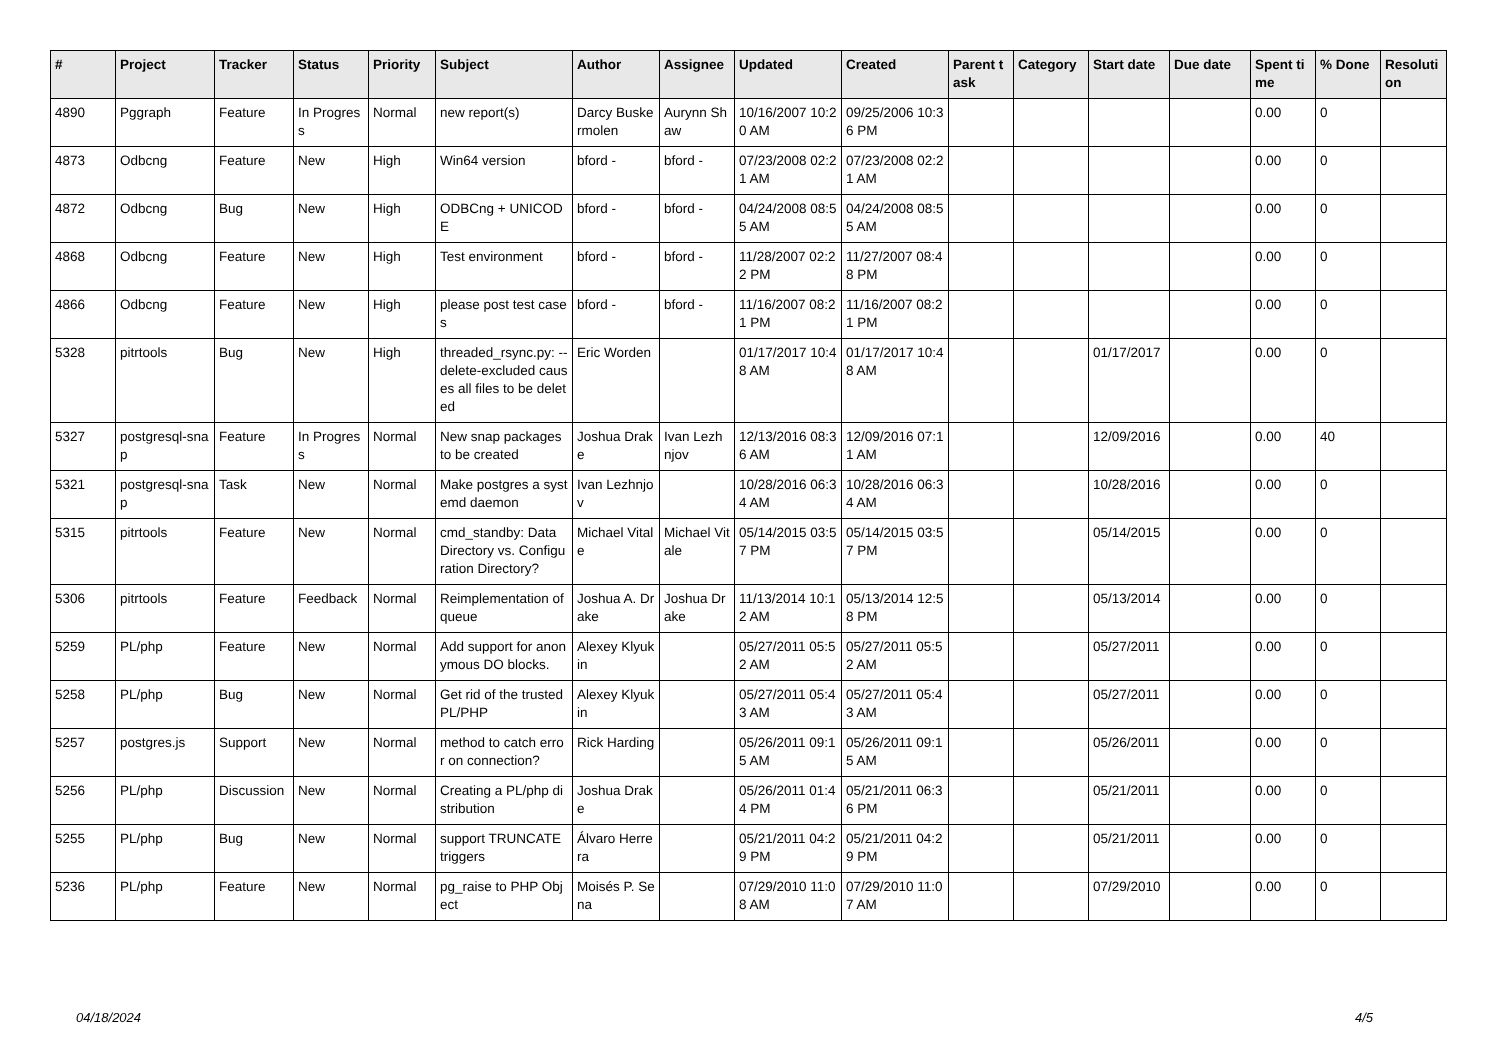| # | Project | Tracker | Status | Priority | Subject | Author | Assignee | Updated | Created | Parent task | Category | Start date | Due date | Spent time | % Done | Resolution |
| --- | --- | --- | --- | --- | --- | --- | --- | --- | --- | --- | --- | --- | --- | --- | --- | --- |
| 4890 | Pggraph | Feature | In Progress | Normal | new report(s) | Darcy Buskermolen | Aurynn Shaw | 10/16/2007 10:20 AM | 09/25/2006 10:36 PM | | | | | 0.00 | 0 | |
| 4873 | Odbcng | Feature | New | High | Win64 version | bford - | bford - | 07/23/2008 02:21 AM | 07/23/2008 02:21 AM | | | | | 0.00 | 0 | |
| 4872 | Odbcng | Bug | New | High | ODBCng + UNICODE | bford - | bford - | 04/24/2008 08:55 AM | 04/24/2008 08:55 AM | | | | | 0.00 | 0 | |
| 4868 | Odbcng | Feature | New | High | Test environment | bford - | bford - | 11/28/2007 02:22 PM | 11/27/2007 08:48 PM | | | | | 0.00 | 0 | |
| 4866 | Odbcng | Feature | New | High | please post test cases | bford - | bford - | 11/16/2007 08:21 PM | 11/16/2007 08:21 PM | | | | | 0.00 | 0 | |
| 5328 | pitrtools | Bug | New | High | threaded_rsync.py: --delete-excluded causes all files to be deleted | Eric Worden | | 01/17/2017 10:48 AM | 01/17/2017 10:48 AM | | | 01/17/2017 | | 0.00 | 0 | |
| 5327 | postgresql-snap | Feature | In Progress | Normal | New snap packages to be created | Joshua Drake | Ivan Lezhnjov | 12/13/2016 08:36 AM | 12/09/2016 07:11 AM | | | 12/09/2016 | | 0.00 | 40 | |
| 5321 | postgresql-snap | Task | New | Normal | Make postgres a systemd daemon | Ivan Lezhnjov | | 10/28/2016 06:34 AM | 10/28/2016 06:34 AM | | | 10/28/2016 | | 0.00 | 0 | |
| 5315 | pitrtools | Feature | New | Normal | cmd_standby: Data Directory vs. Configuration Directory? | Michael Vitale | Michael Vitale | 05/14/2015 03:57 PM | 05/14/2015 03:57 PM | | | 05/14/2015 | | 0.00 | 0 | |
| 5306 | pitrtools | Feature | Feedback | Normal | Reimplementation of queue | Joshua A. Drake | Joshua Drake | 11/13/2014 10:12 AM | 05/13/2014 12:58 PM | | | 05/13/2014 | | 0.00 | 0 | |
| 5259 | PL/php | Feature | New | Normal | Add support for anonymous DO blocks. | Alexey Klyukin | | 05/27/2011 05:52 AM | 05/27/2011 05:52 AM | | | 05/27/2011 | | 0.00 | 0 | |
| 5258 | PL/php | Bug | New | Normal | Get rid of the trusted PL/PHP | Alexey Klyukin | | 05/27/2011 05:43 AM | 05/27/2011 05:43 AM | | | 05/27/2011 | | 0.00 | 0 | |
| 5257 | postgres.js | Support | New | Normal | method to catch error on connection? | Rick Harding | | 05/26/2011 09:15 AM | 05/26/2011 09:15 AM | | | 05/26/2011 | | 0.00 | 0 | |
| 5256 | PL/php | Discussion | New | Normal | Creating a PL/php distribution | Joshua Drake | | 05/26/2011 01:44 PM | 05/21/2011 06:36 PM | | | 05/21/2011 | | 0.00 | 0 | |
| 5255 | PL/php | Bug | New | Normal | support TRUNCATE triggers | Álvaro Herrera | | 05/21/2011 04:29 PM | 05/21/2011 04:29 PM | | | 05/21/2011 | | 0.00 | 0 | |
| 5236 | PL/php | Feature | New | Normal | pg_raise to PHP Object | Moisés P. Sena | | 07/29/2010 11:08 AM | 07/29/2010 11:07 AM | | | 07/29/2010 | | 0.00 | 0 | |
04/18/2024 4/5